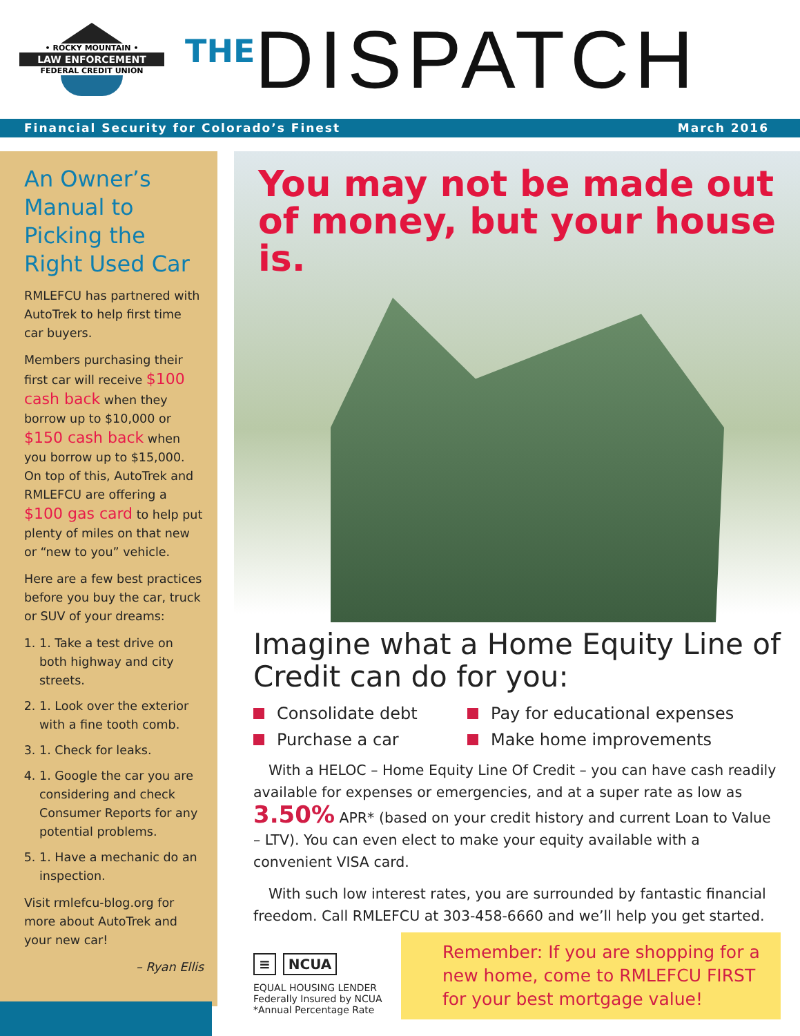• ROCKY MOUNTAIN •
LAW ENFORCEMENT
FEDERAL CREDIT UNION
THE DISPATCH
Financial Security for Colorado’s Finest March 2016
An Owner’s Manual to Picking the Right Used Car
RMLEFCU has partnered with AutoTrek to help first time car buyers.
Members purchasing their first car will receive $100 cash back when they borrow up to $10,000 or $150 cash back when you borrow up to $15,000. On top of this, AutoTrek and RMLEFCU are offering a $100 gas card to help put plenty of miles on that new or “new to you” vehicle.
Here are a few best practices before you buy the car, truck or SUV of your dreams:
1. 1. Take a test drive on both highway and city streets.
2. 1. Look over the exterior with a fine tooth comb.
3. 1. Check for leaks.
4. 1. Google the car you are considering and check Consumer Reports for any potential problems.
5. 1. Have a mechanic do an inspection.
Visit rmlefcu-blog.org for more about AutoTrek and your new car!
– Ryan Ellis
You may not be made out of money, but your house is.
Imagine what a Home Equity Line of Credit can do for you:
Consolidate debt Pay for educational expenses Purchase a car Make home improvements
With a HELOC – Home Equity Line Of Credit – you can have cash readily available for expenses or emergencies, and at a super rate as low as 3.50% APR* (based on your credit history and current Loan to Value – LTV). You can even elect to make your equity available with a convenient VISA card.
With such low interest rates, you are surrounded by fantastic financial freedom. Call RMLEFCU at 303-458-6660 and we’ll help you get started.
≡ NCUA
EQUAL HOUSING LENDER Federally Insured by NCUA
*Annual Percentage Rate
Remember: If you are shopping for a new home, come to RMLEFCU FIRST for your best mortgage value!